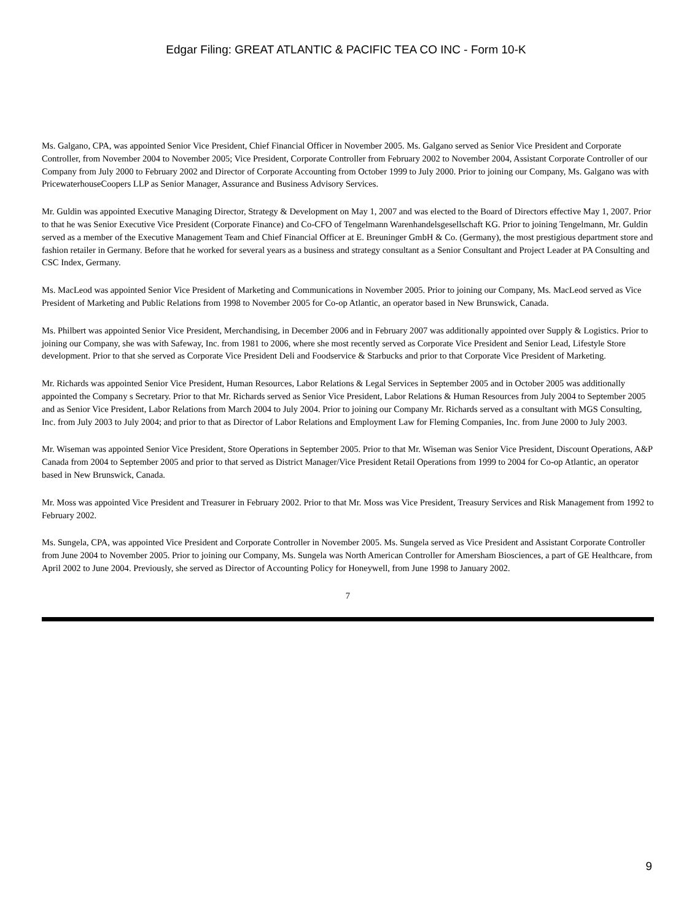Edgar Filing: GREAT ATLANTIC & PACIFIC TEA CO INC - Form 10-K
Ms. Galgano, CPA, was appointed Senior Vice President, Chief Financial Officer in November 2005. Ms. Galgano served as Senior Vice President and Corporate Controller, from November 2004 to November 2005; Vice President, Corporate Controller from February 2002 to November 2004, Assistant Corporate Controller of our Company from July 2000 to February 2002 and Director of Corporate Accounting from October 1999 to July 2000. Prior to joining our Company, Ms. Galgano was with PricewaterhouseCoopers LLP as Senior Manager, Assurance and Business Advisory Services.
Mr. Guldin was appointed Executive Managing Director, Strategy & Development on May 1, 2007 and was elected to the Board of Directors effective May 1, 2007. Prior to that he was Senior Executive Vice President (Corporate Finance) and Co-CFO of Tengelmann Warenhandelsgesellschaft KG. Prior to joining Tengelmann, Mr. Guldin served as a member of the Executive Management Team and Chief Financial Officer at E. Breuninger GmbH & Co. (Germany), the most prestigious department store and fashion retailer in Germany. Before that he worked for several years as a business and strategy consultant as a Senior Consultant and Project Leader at PA Consulting and CSC Index, Germany.
Ms. MacLeod was appointed Senior Vice President of Marketing and Communications in November 2005. Prior to joining our Company, Ms. MacLeod served as Vice President of Marketing and Public Relations from 1998 to November 2005 for Co-op Atlantic, an operator based in New Brunswick, Canada.
Ms. Philbert was appointed Senior Vice President, Merchandising, in December 2006 and in February 2007 was additionally appointed over Supply & Logistics. Prior to joining our Company, she was with Safeway, Inc. from 1981 to 2006, where she most recently served as Corporate Vice President and Senior Lead, Lifestyle Store development. Prior to that she served as Corporate Vice President Deli and Foodservice & Starbucks and prior to that Corporate Vice President of Marketing.
Mr. Richards was appointed Senior Vice President, Human Resources, Labor Relations & Legal Services in September 2005 and in October 2005 was additionally appointed the Company s Secretary. Prior to that Mr. Richards served as Senior Vice President, Labor Relations & Human Resources from July 2004 to September 2005 and as Senior Vice President, Labor Relations from March 2004 to July 2004. Prior to joining our Company Mr. Richards served as a consultant with MGS Consulting, Inc. from July 2003 to July 2004; and prior to that as Director of Labor Relations and Employment Law for Fleming Companies, Inc. from June 2000 to July 2003.
Mr. Wiseman was appointed Senior Vice President, Store Operations in September 2005. Prior to that Mr. Wiseman was Senior Vice President, Discount Operations, A&P Canada from 2004 to September 2005 and prior to that served as District Manager/Vice President Retail Operations from 1999 to 2004 for Co-op Atlantic, an operator based in New Brunswick, Canada.
Mr. Moss was appointed Vice President and Treasurer in February 2002. Prior to that Mr. Moss was Vice President, Treasury Services and Risk Management from 1992 to February 2002.
Ms. Sungela, CPA, was appointed Vice President and Corporate Controller in November 2005. Ms. Sungela served as Vice President and Assistant Corporate Controller from June 2004 to November 2005. Prior to joining our Company, Ms. Sungela was North American Controller for Amersham Biosciences, a part of GE Healthcare, from April 2002 to June 2004. Previously, she served as Director of Accounting Policy for Honeywell, from June 1998 to January 2002.
7
9